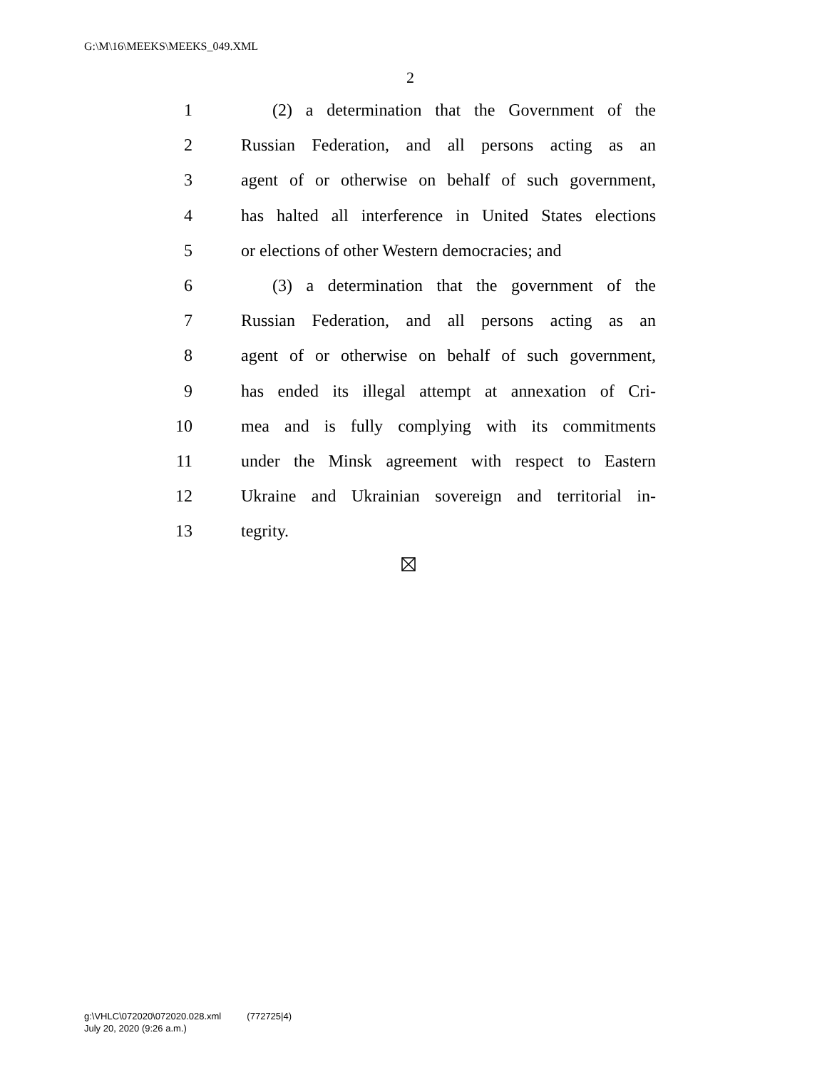G:\M\16\MEEKS\MEEKS_049.XML
2
1 (2) a determination that the Government of the
2 Russian Federation, and all persons acting as an
3 agent of or otherwise on behalf of such government,
4 has halted all interference in United States elections
5 or elections of other Western democracies; and
6 (3) a determination that the government of the
7 Russian Federation, and all persons acting as an
8 agent of or otherwise on behalf of such government,
9 has ended its illegal attempt at annexation of Cri-
10 mea and is fully complying with its commitments
11 under the Minsk agreement with respect to Eastern
12 Ukraine and Ukrainian sovereign and territorial in-
13 tegrity.
g:\VHLC\072020\072020.028.xml (772725|4)
July 20, 2020 (9:26 a.m.)